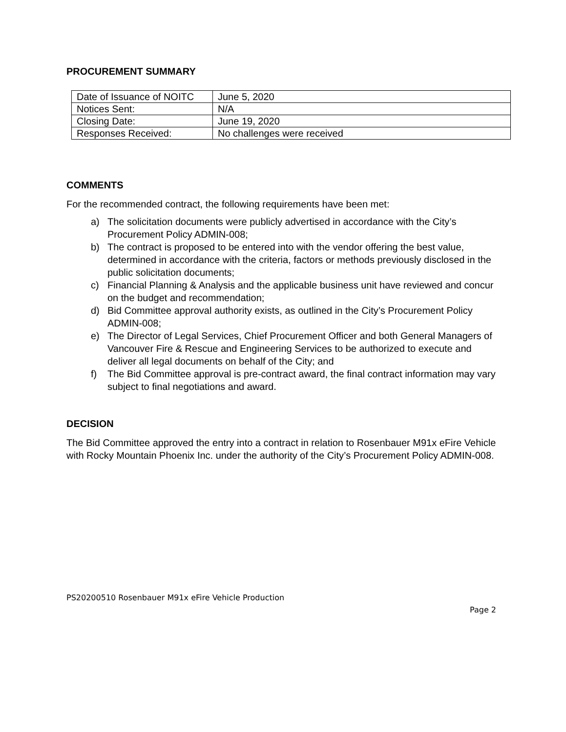PROCUREMENT SUMMARY
| Date of Issuance of NOITC | June 5, 2020 |
| Notices Sent: | N/A |
| Closing Date: | June 19, 2020 |
| Responses Received: | No challenges were received |
COMMENTS
For the recommended contract, the following requirements have been met:
a) The solicitation documents were publicly advertised in accordance with the City’s Procurement Policy ADMIN-008;
b) The contract is proposed to be entered into with the vendor offering the best value, determined in accordance with the criteria, factors or methods previously disclosed in the public solicitation documents;
c) Financial Planning & Analysis and the applicable business unit have reviewed and concur on the budget and recommendation;
d) Bid Committee approval authority exists, as outlined in the City’s Procurement Policy ADMIN-008;
e) The Director of Legal Services, Chief Procurement Officer and both General Managers of Vancouver Fire & Rescue and Engineering Services to be authorized to execute and deliver all legal documents on behalf of the City; and
f) The Bid Committee approval is pre-contract award, the final contract information may vary subject to final negotiations and award.
DECISION
The Bid Committee approved the entry into a contract in relation to Rosenbauer M91x eFire Vehicle with Rocky Mountain Phoenix Inc. under the authority of the City’s Procurement Policy ADMIN-008.
PS20200510 Rosenbauer M91x eFire Vehicle Production
Page 2